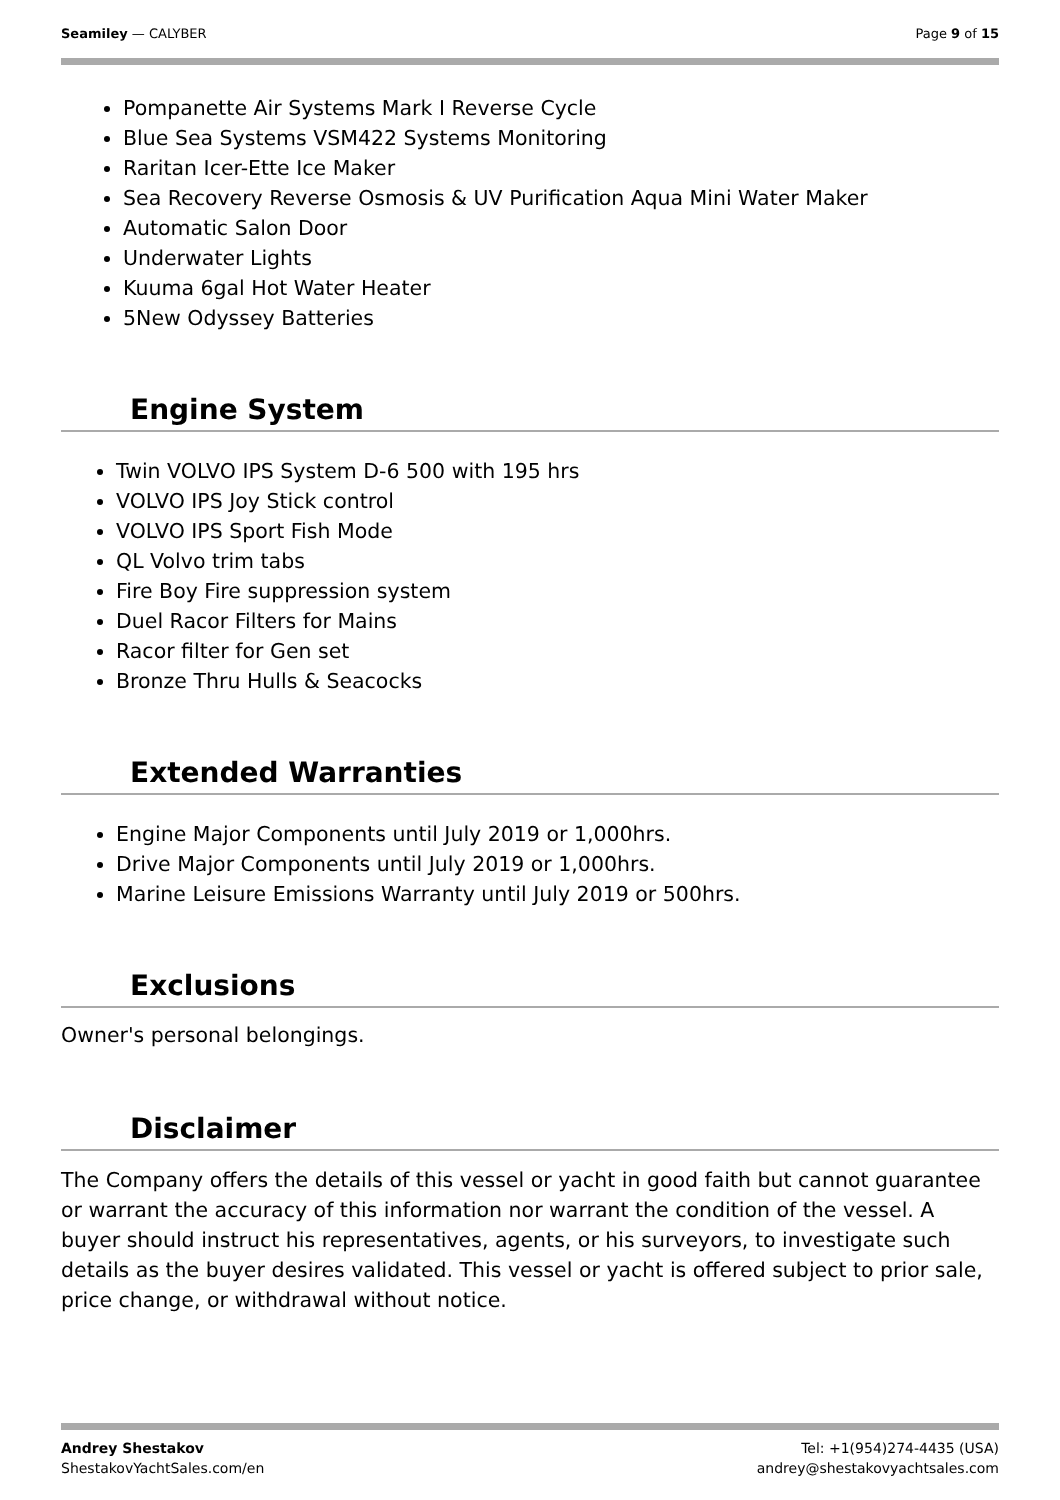Seamiley — CALYBER Page 9 of 15
Pompanette Air Systems Mark I Reverse Cycle
Blue Sea Systems VSM422 Systems Monitoring
Raritan Icer-Ette Ice Maker
Sea Recovery Reverse Osmosis & UV Purification Aqua Mini Water Maker
Automatic Salon Door
Underwater Lights
Kuuma 6gal Hot Water Heater
5New Odyssey Batteries
Engine System
Twin VOLVO IPS System D-6 500 with 195 hrs
VOLVO IPS Joy Stick control
VOLVO IPS Sport Fish Mode
QL Volvo trim tabs
Fire Boy Fire suppression system
Duel Racor Filters for Mains
Racor filter for Gen set
Bronze Thru Hulls & Seacocks
Extended Warranties
Engine Major Components until July 2019 or 1,000hrs.
Drive Major Components until July 2019 or 1,000hrs.
Marine Leisure Emissions Warranty until July 2019 or 500hrs.
Exclusions
Owner's personal belongings.
Disclaimer
The Company offers the details of this vessel or yacht in good faith but cannot guarantee or warrant the accuracy of this information nor warrant the condition of the vessel. A buyer should instruct his representatives, agents, or his surveyors, to investigate such details as the buyer desires validated. This vessel or yacht is offered subject to prior sale, price change, or withdrawal without notice.
Andrey Shestakov
ShestakovYachtSales.com/en
Tel: +1(954)274-4435 (USA)
andrey@shestakovyachtsales.com